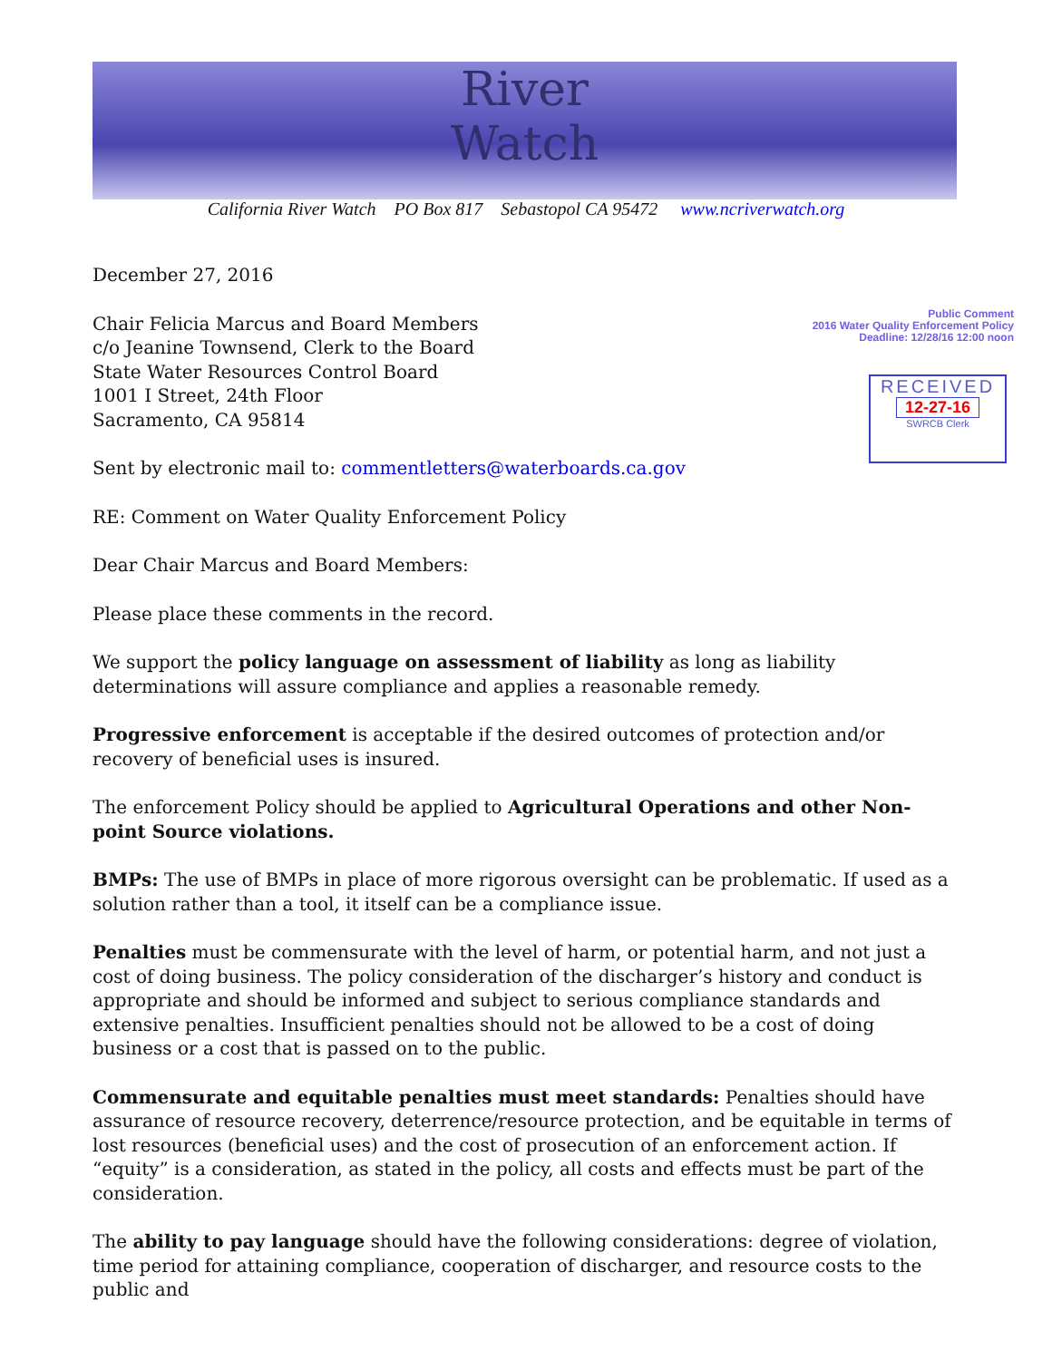River
Watch
California River Watch PO Box 817 Sebastopol CA 95472 www.ncriverwatch.org
Public Comment
2016 Water Quality Enforcement Policy
Deadline: 12/28/16 12:00 noon
RECEIVED
12-27-16
SWRCB Clerk
December 27, 2016
Chair Felicia Marcus and Board Members
c/o Jeanine Townsend, Clerk to the Board
State Water Resources Control Board
1001 I Street, 24th Floor
Sacramento, CA 95814
Sent by electronic mail to: commentletters@waterboards.ca.gov
RE: Comment on Water Quality Enforcement Policy
Dear Chair Marcus and Board Members:
Please place these comments in the record.
We support the policy language on assessment of liability as long as liability determinations will assure compliance and applies a reasonable remedy.
Progressive enforcement is acceptable if the desired outcomes of protection and/or recovery of beneficial uses is insured.
The enforcement Policy should be applied to Agricultural Operations and other Non-point Source violations.
BMPs: The use of BMPs in place of more rigorous oversight can be problematic. If used as a solution rather than a tool, it itself can be a compliance issue.
Penalties must be commensurate with the level of harm, or potential harm, and not just a cost of doing business. The policy consideration of the discharger’s history and conduct is appropriate and should be informed and subject to serious compliance standards and extensive penalties. Insufficient penalties should not be allowed to be a cost of doing business or a cost that is passed on to the public.
Commensurate and equitable penalties must meet standards: Penalties should have assurance of resource recovery, deterrence/resource protection, and be equitable in terms of lost resources (beneficial uses) and the cost of prosecution of an enforcement action. If “equity” is a consideration, as stated in the policy, all costs and effects must be part of the consideration.
The ability to pay language should have the following considerations: degree of violation, time period for attaining compliance, cooperation of discharger, and resource costs to the public and